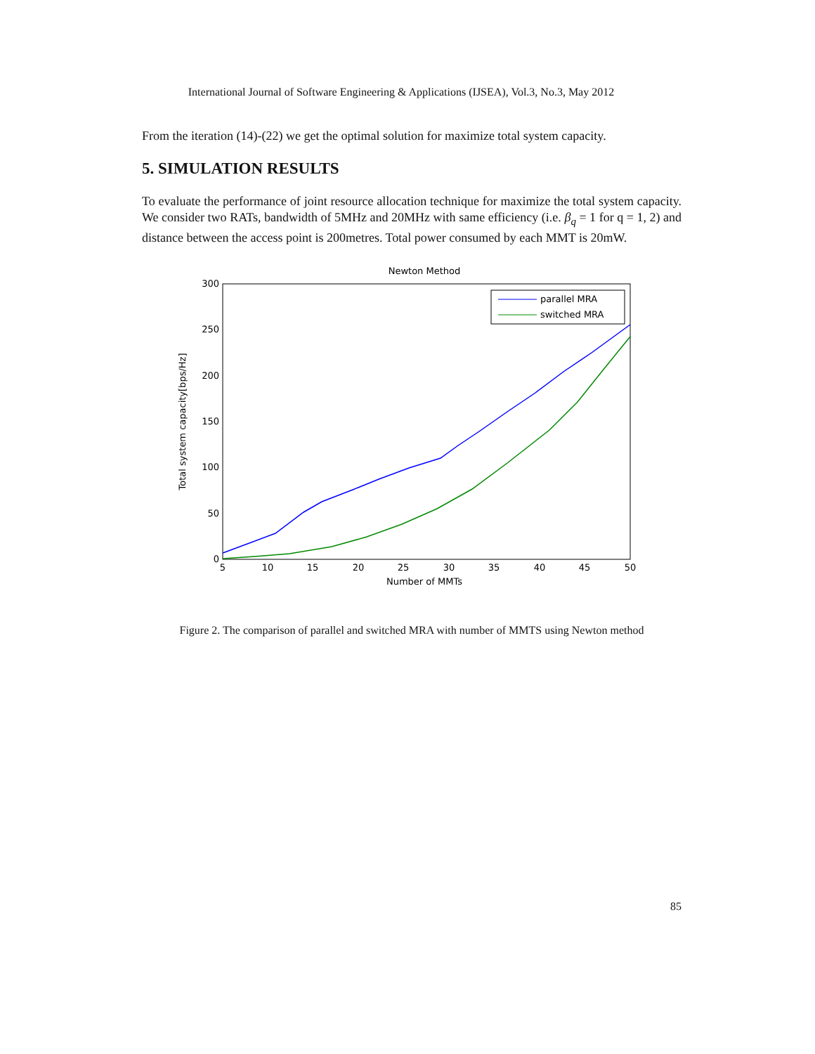International Journal of Software Engineering & Applications (IJSEA), Vol.3, No.3, May 2012
From the iteration (14)-(22) we get the optimal solution for maximize total system capacity.
5. SIMULATION RESULTS
To evaluate the performance of joint resource allocation technique for maximize the total system capacity. We consider two RATs, bandwidth of 5MHz and 20MHz with same efficiency (i.e. β<sub>q</sub> = 1 for q = 1, 2) and distance between the access point is 200metres. Total power consumed by each MMT is 20mW.
Newton Method
300
250
200
150
100
50
0
5
10
15
20
25
30
35
40
45
50
Number of MMTs
Total system capacity[bps/Hz]
parallel MRA
switched MRA
Figure 2. The comparison of parallel and switched MRA with number of MMTS using Newton method
85